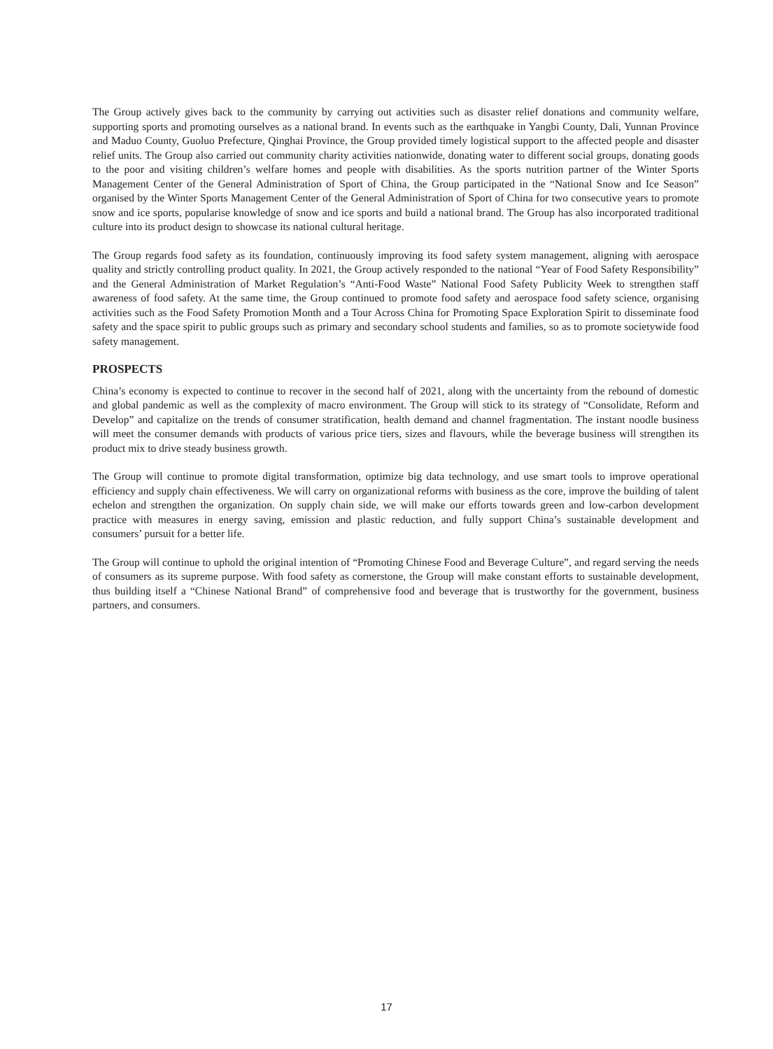The Group actively gives back to the community by carrying out activities such as disaster relief donations and community welfare, supporting sports and promoting ourselves as a national brand. In events such as the earthquake in Yangbi County, Dali, Yunnan Province and Maduo County, Guoluo Prefecture, Qinghai Province, the Group provided timely logistical support to the affected people and disaster relief units. The Group also carried out community charity activities nationwide, donating water to different social groups, donating goods to the poor and visiting children’s welfare homes and people with disabilities. As the sports nutrition partner of the Winter Sports Management Center of the General Administration of Sport of China, the Group participated in the “National Snow and Ice Season” organised by the Winter Sports Management Center of the General Administration of Sport of China for two consecutive years to promote snow and ice sports, popularise knowledge of snow and ice sports and build a national brand. The Group has also incorporated traditional culture into its product design to showcase its national cultural heritage.
The Group regards food safety as its foundation, continuously improving its food safety system management, aligning with aerospace quality and strictly controlling product quality. In 2021, the Group actively responded to the national “Year of Food Safety Responsibility” and the General Administration of Market Regulation’s “Anti-Food Waste” National Food Safety Publicity Week to strengthen staff awareness of food safety. At the same time, the Group continued to promote food safety and aerospace food safety science, organising activities such as the Food Safety Promotion Month and a Tour Across China for Promoting Space Exploration Spirit to disseminate food safety and the space spirit to public groups such as primary and secondary school students and families, so as to promote societywide food safety management.
PROSPECTS
China’s economy is expected to continue to recover in the second half of 2021, along with the uncertainty from the rebound of domestic and global pandemic as well as the complexity of macro environment. The Group will stick to its strategy of “Consolidate, Reform and Develop” and capitalize on the trends of consumer stratification, health demand and channel fragmentation. The instant noodle business will meet the consumer demands with products of various price tiers, sizes and flavours, while the beverage business will strengthen its product mix to drive steady business growth.
The Group will continue to promote digital transformation, optimize big data technology, and use smart tools to improve operational efficiency and supply chain effectiveness. We will carry on organizational reforms with business as the core, improve the building of talent echelon and strengthen the organization. On supply chain side, we will make our efforts towards green and low-carbon development practice with measures in energy saving, emission and plastic reduction, and fully support China’s sustainable development and consumers’ pursuit for a better life.
The Group will continue to uphold the original intention of “Promoting Chinese Food and Beverage Culture”, and regard serving the needs of consumers as its supreme purpose. With food safety as cornerstone, the Group will make constant efforts to sustainable development, thus building itself a “Chinese National Brand” of comprehensive food and beverage that is trustworthy for the government, business partners, and consumers.
17